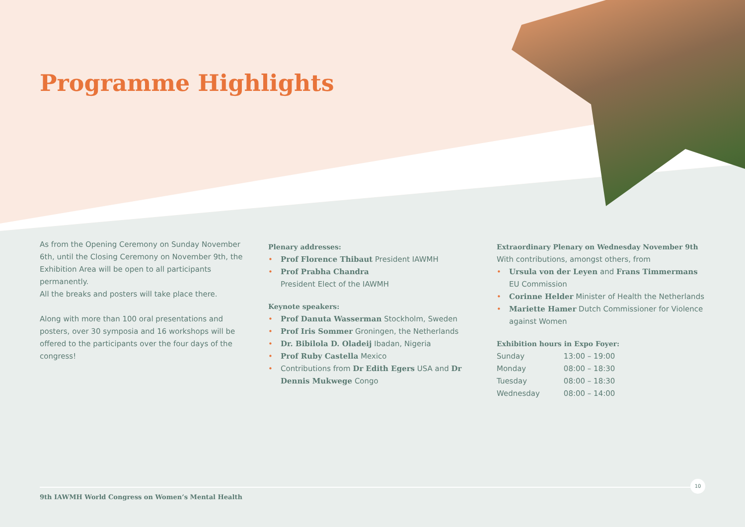Programme Highlights
As from the Opening Ceremony on Sunday November 6th, until the Closing Ceremony on November 9th, the Exhibition Area will be open to all participants permanently.
All the breaks and posters will take place there.
Along with more than 100 oral presentations and posters, over 30 symposia and 16 workshops will be offered to the participants over the four days of the congress!
Plenary addresses:
• Prof Florence Thibaut President IAWMH
• Prof Prabha Chandra
President Elect of the IAWMH
Keynote speakers:
• Prof Danuta Wasserman Stockholm, Sweden
• Prof Iris Sommer Groningen, the Netherlands
• Dr. Bibilola D. Oladeij Ibadan, Nigeria
• Prof Ruby Castella Mexico
• Contributions from Dr Edith Egers USA and Dr Dennis Mukwege Congo
Extraordinary Plenary on Wednesday November 9th
With contributions, amongst others, from
• Ursula von der Leyen and Frans Timmermans
EU Commission
• Corinne Helder Minister of Health the Netherlands
• Mariette Hamer Dutch Commissioner for Violence against Women
Exhibition hours in Expo Foyer:
| Sunday | 13:00 – 19:00 |
| Monday | 08:00 – 18:30 |
| Tuesday | 08:00 – 18:30 |
| Wednesday | 08:00 – 14:00 |
9th IAWMH World Congress on Women’s Mental Health
10